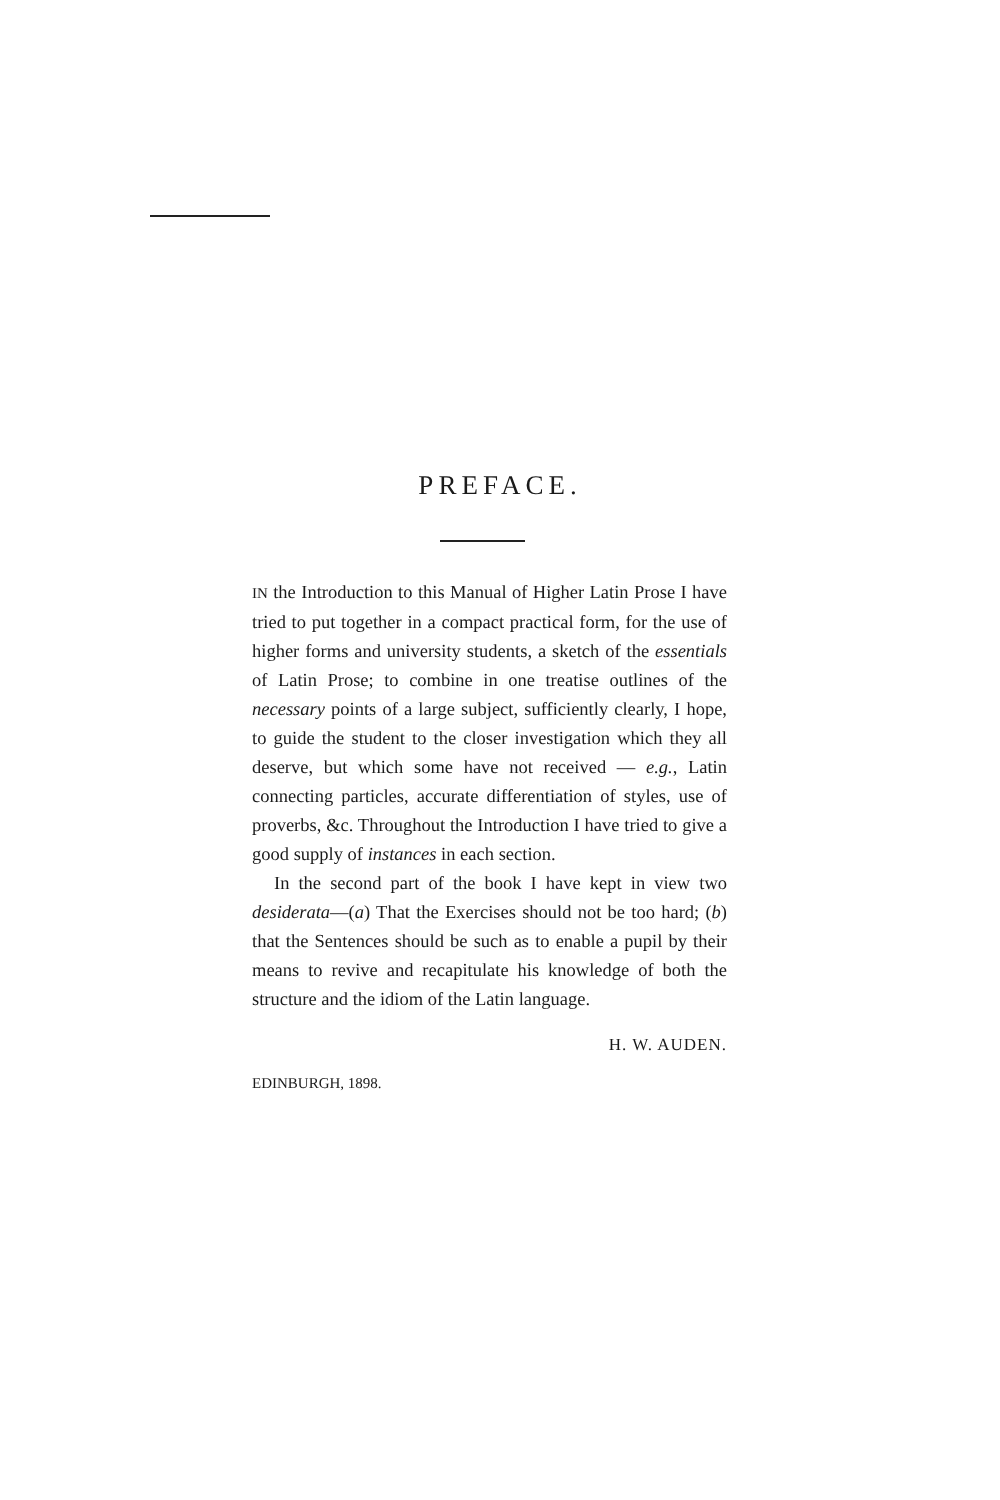PREFACE.
IN the Introduction to this Manual of Higher Latin Prose I have tried to put together in a compact practical form, for the use of higher forms and university students, a sketch of the essentials of Latin Prose; to combine in one treatise outlines of the necessary points of a large subject, sufficiently clearly, I hope, to guide the student to the closer investigation which they all deserve, but which some have not received — e.g., Latin connecting particles, accurate differentiation of styles, use of proverbs, &c. Throughout the Introduction I have tried to give a good supply of instances in each section.
In the second part of the book I have kept in view two desiderata—(a) That the Exercises should not be too hard; (b) that the Sentences should be such as to enable a pupil by their means to revive and recapitulate his knowledge of both the structure and the idiom of the Latin language.
H. W. AUDEN.
EDINBURGH, 1898.